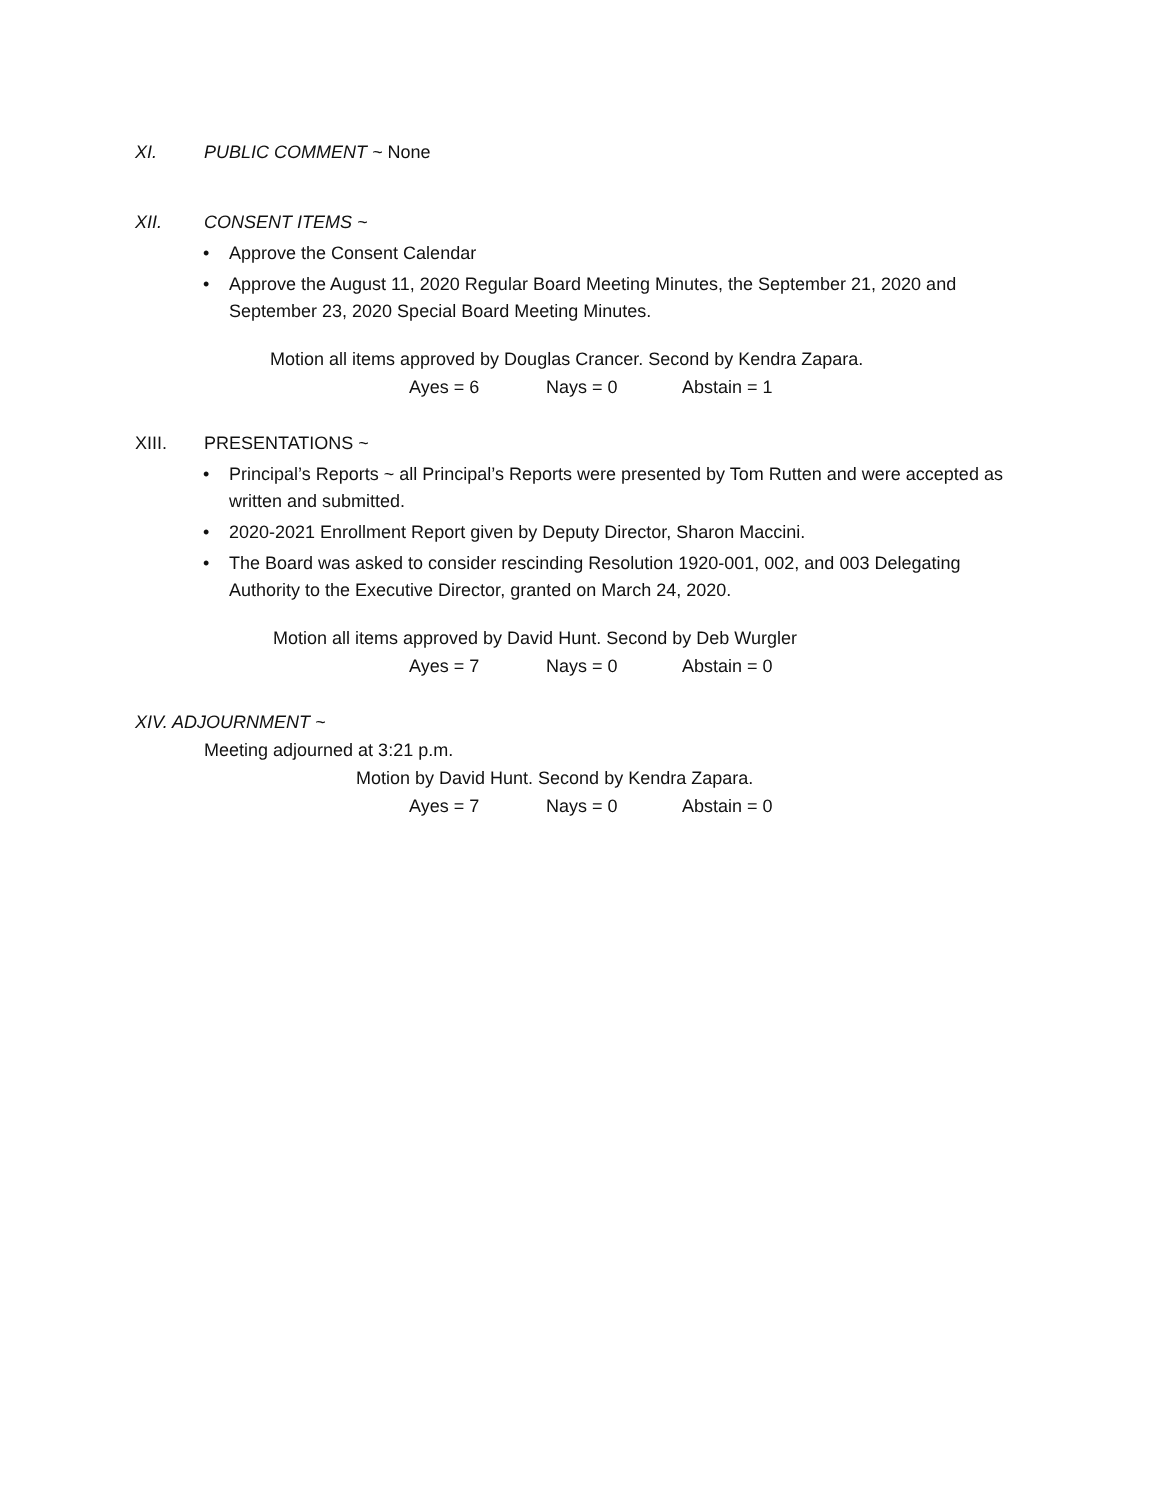XI. PUBLIC COMMENT ~ None
XII. CONSENT ITEMS ~
• Approve the Consent Calendar
• Approve the August 11, 2020 Regular Board Meeting Minutes, the September 21, 2020 and September 23, 2020 Special Board Meeting Minutes.
Motion all items approved by Douglas Crancer. Second by Kendra Zapara.
Ayes = 6 Nays = 0 Abstain = 1
XIII. PRESENTATIONS ~
• Principal’s Reports ~ all Principal’s Reports were presented by Tom Rutten and were accepted as written and submitted.
• 2020-2021 Enrollment Report given by Deputy Director, Sharon Maccini.
• The Board was asked to consider rescinding Resolution 1920-001, 002, and 003 Delegating Authority to the Executive Director, granted on March 24, 2020.
Motion all items approved by David Hunt. Second by Deb Wurgler
Ayes = 7 Nays = 0 Abstain = 0
XIV. ADJOURNMENT ~
Meeting adjourned at 3:21 p.m.
Motion by David Hunt. Second by Kendra Zapara.
Ayes = 7 Nays = 0 Abstain = 0